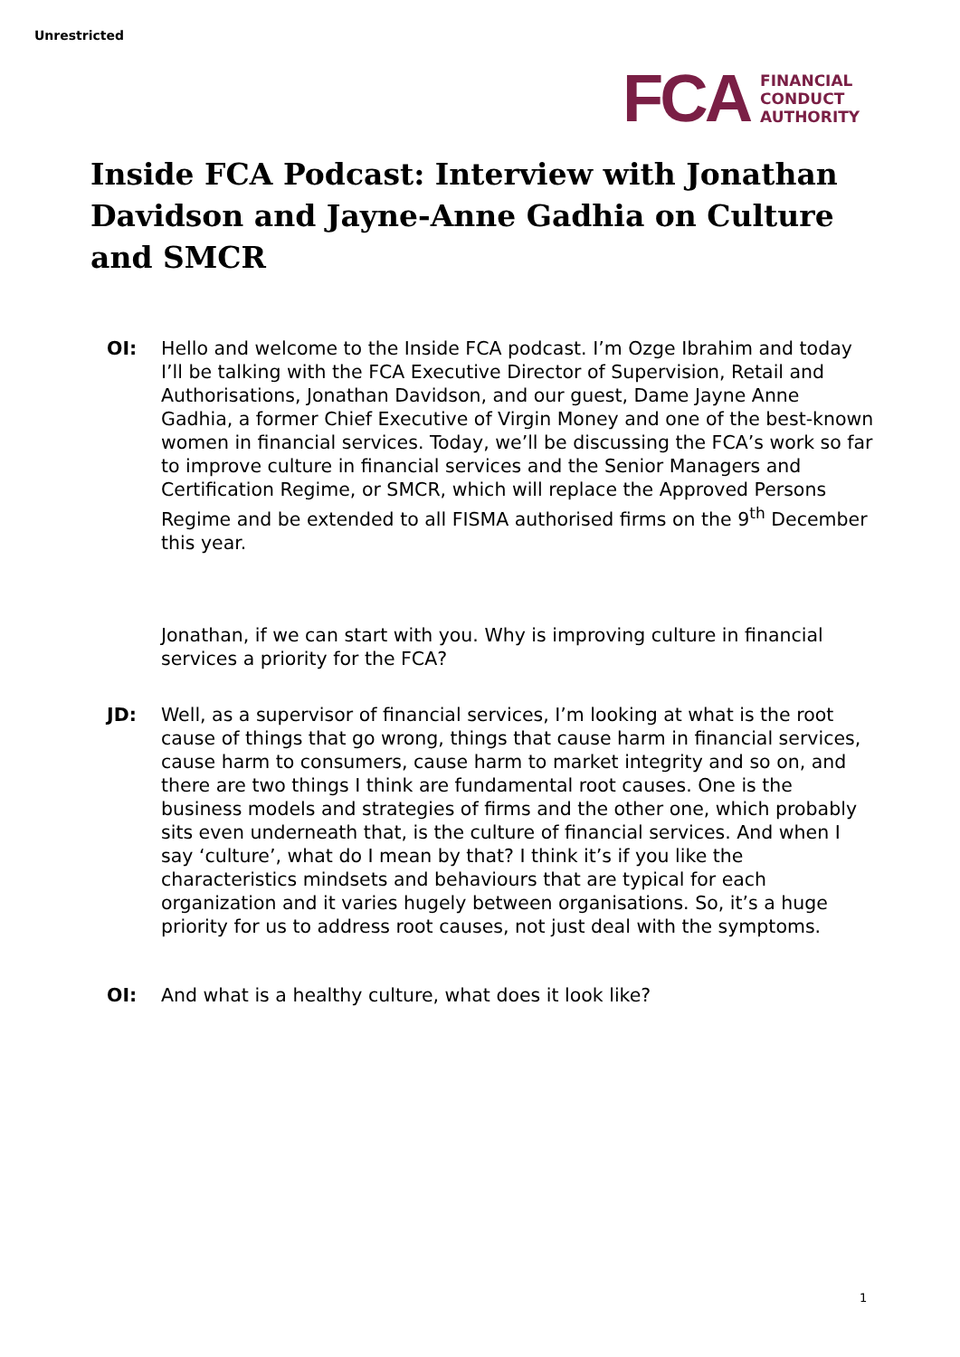Unrestricted
FCA
FINANCIAL
CONDUCT
AUTHORITY
Inside FCA Podcast: Interview with Jonathan Davidson and Jayne-Anne Gadhia on Culture and SMCR
OI: Hello and welcome to the Inside FCA podcast. I’m Ozge Ibrahim and today I’ll be talking with the FCA Executive Director of Supervision, Retail and Authorisations, Jonathan Davidson, and our guest, Dame Jayne Anne Gadhia, a former Chief Executive of Virgin Money and one of the best-known women in financial services. Today, we’ll be discussing the FCA’s work so far to improve culture in financial services and the Senior Managers and Certification Regime, or SMCR, which will replace the Approved Persons Regime and be extended to all FISMA authorised firms on the 9<sup>th</sup> December this year.
Jonathan, if we can start with you. Why is improving culture in financial services a priority for the FCA?
JD: Well, as a supervisor of financial services, I’m looking at what is the root cause of things that go wrong, things that cause harm in financial services, cause harm to consumers, cause harm to market integrity and so on, and there are two things I think are fundamental root causes. One is the business models and strategies of firms and the other one, which probably sits even underneath that, is the culture of financial services. And when I say ‘culture’, what do I mean by that? I think it’s if you like the characteristics mindsets and behaviours that are typical for each organization and it varies hugely between organisations. So, it’s a huge priority for us to address root causes, not just deal with the symptoms.
OI: And what is a healthy culture, what does it look like?
1